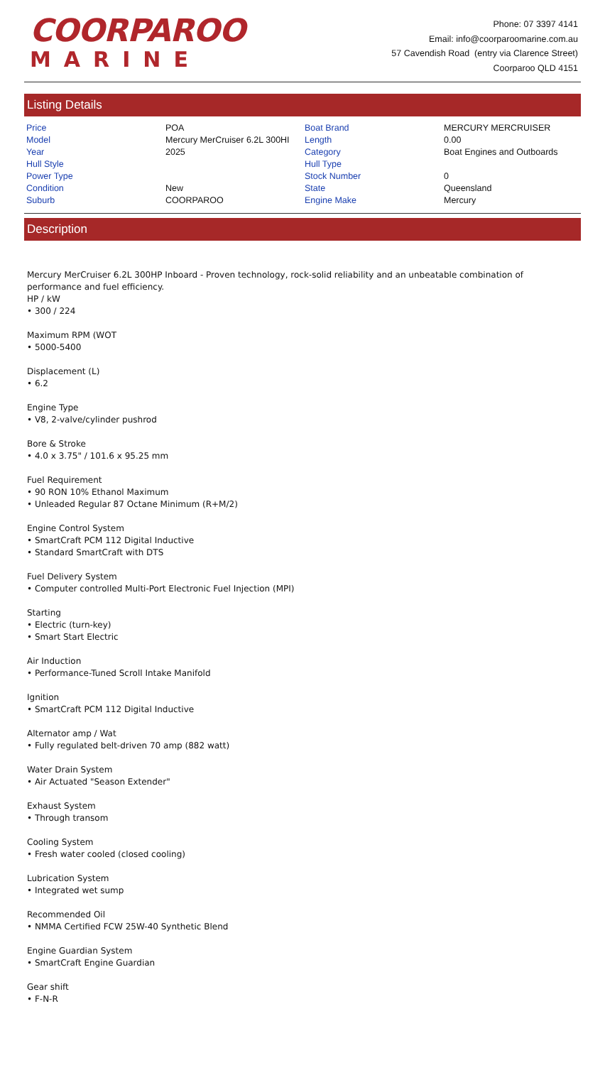COORPAROO
MARINE
Phone: 07 3397 4141
Email: info@coorparoomarine.com.au
57 Cavendish Road (entry via Clarence Street)
Coorparoo QLD 4151
Listing Details
| Price | POA | Boat Brand | MERCURY MERCRUISER |
| Model | Mercury MerCruiser 6.2L 300HI | Length | 0.00 |
| Year | 2025 | Category | Boat Engines and Outboards |
| Hull Style | | Hull Type | |
| Power Type | | Stock Number | 0 |
| Condition | New | State | Queensland |
| Suburb | COORPAROO | Engine Make | Mercury |
Description
Mercury MerCruiser 6.2L 300HP Inboard - Proven technology, rock-solid reliability and an unbeatable combination of performance and fuel efficiency.
HP / kW
• 300 / 224
Maximum RPM (WOT
• 5000-5400
Displacement (L)
• 6.2
Engine Type
• V8, 2-valve/cylinder pushrod
Bore & Stroke
• 4.0 x 3.75" / 101.6 x 95.25 mm
Fuel Requirement
• 90 RON 10% Ethanol Maximum
• Unleaded Regular 87 Octane Minimum (R+M/2)
Engine Control System
• SmartCraft PCM 112 Digital Inductive
• Standard SmartCraft with DTS
Fuel Delivery System
• Computer controlled Multi-Port Electronic Fuel Injection (MPI)
Starting
• Electric (turn-key)
• Smart Start Electric
Air Induction
• Performance-Tuned Scroll Intake Manifold
Ignition
• SmartCraft PCM 112 Digital Inductive
Alternator amp / Wat
• Fully regulated belt-driven 70 amp (882 watt)
Water Drain System
• Air Actuated "Season Extender"
Exhaust System
• Through transom
Cooling System
• Fresh water cooled (closed cooling)
Lubrication System
• Integrated wet sump
Recommended Oil
• NMMA Certified FCW 25W-40 Synthetic Blend
Engine Guardian System
• SmartCraft Engine Guardian
Gear shift
• F-N-R